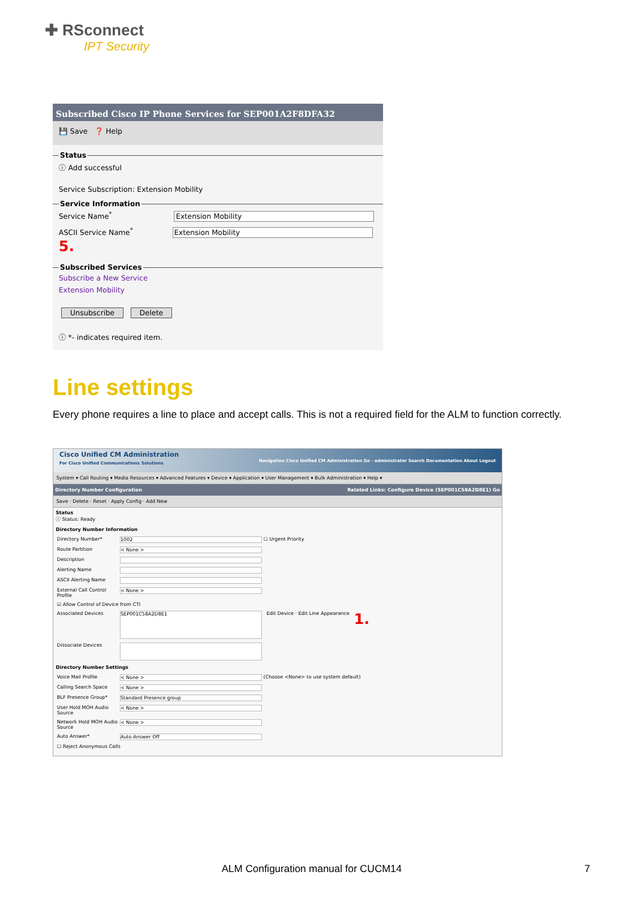✚ RSconnect
IPT Security
Subscribed Cisco IP Phone Services for SEP001A2F8DFA32
💾 Save ❓ Help
Statusⓘ Add successful
Service Subscription: Extension Mobility
Service Information
Service Name<sup>*</sup> Extension Mobility
ASCII Service Name<sup>*</sup> Extension Mobility 5.
Subscribed Services
Subscribe a New Service
Extension Mobility
Unsubscribe Delete
ⓘ *- indicates required item.
Line settings
Every phone requires a line to place and accept calls. This is not a required field for the ALM to function correctly.
Cisco Unified CM Administration
For Cisco Unified Communications Solutions Navigation Cisco Unified CM Administration Go · administrator Search Documentation About Logout
System ▾ Call Routing ▾ Media Resources ▾ Advanced Features ▾ Device ▾ Application ▾ User Management ▾ Bulk Administration ▾ Help ▾
Directory Number Configuration Related Links: Configure Device (SEP001C58A2D8E1) Go
Save · Delete · Reset · Apply Config · Add New
Status
ⓘ Status: Ready
Directory Number Information
Directory Number* 1002 ☐ Urgent Priority
Route Partition < None >
Description
Alerting Name
ASCII Alerting Name
External Call Control Profile < None >
☑ Allow Control of Device from CTI
Associated Devices SEP001C58A2D8E1 Edit Device · Edit Line Appearance 1.
Dissociate Devices
Directory Number Settings
Voice Mail Profile < None > (Choose <None> to use system default)
Calling Search Space < None >
BLF Presence Group* Standard Presence group
User Hold MOH Audio Source < None >
Network Hold MOH Audio Source < None >
Auto Answer* Auto Answer Off
☐ Reject Anonymous Calls
ALM Configuration manual for CUCM14 7